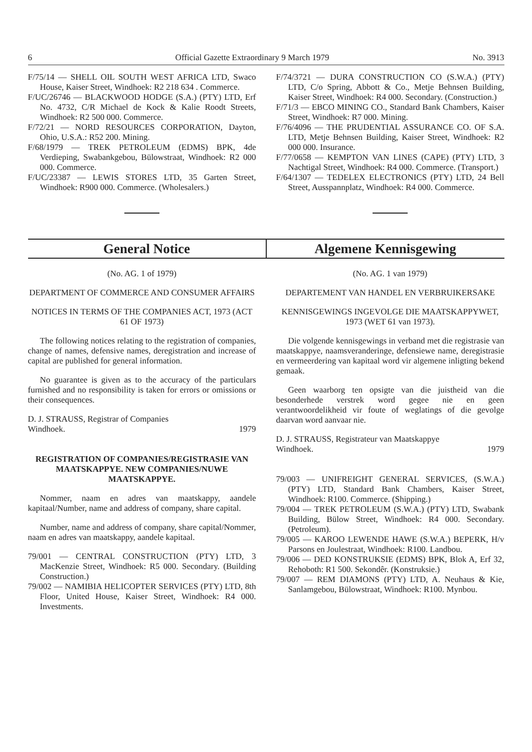6 Official Gazette Extraordinary 9 March 1979 No. 3913
F/75/14 — SHELL OIL SOUTH WEST AFRICA LTD, Swaco House, Kaiser Street, Windhoek: R2 218 634 . Commerce.
F/UC/26746 — BLACKWOOD HODGE (S.A.) (PTY) LTD, Erf No. 4732, C/R Michael de Kock & Kalie Roodt Streets, Windhoek: R2 500 000. Commerce.
F/72/21 — NORD RESOURCES CORPORATION, Dayton, Ohio, U.S.A.: R52 200. Mining.
F/68/1979 — TREK PETROLEUM (EDMS) BPK, 4de Verdieping, Swabankgebou, Bülowstraat, Windhoek: R2 000 000. Commerce.
F/UC/23387 — LEWIS STORES LTD, 35 Garten Street, Windhoek: R900 000. Commerce. (Wholesalers.)
F/74/3721 — DURA CONSTRUCTION CO (S.W.A.) (PTY) LTD, C/o Spring, Abbott & Co., Metje Behnsen Building, Kaiser Street, Windhoek: R4 000. Secondary. (Construction.)
F/71/3 — EBCO MINING CO., Standard Bank Chambers, Kaiser Street, Windhoek: R7 000. Mining.
F/76/4096 — THE PRUDENTIAL ASSURANCE CO. OF S.A. LTD, Metje Behnsen Building, Kaiser Street, Windhoek: R2 000 000. Insurance.
F/77/0658 — KEMPTON VAN LINES (CAPE) (PTY) LTD, 3 Nachtigal Street, Windhoek: R4 000. Commerce. (Transport.)
F/64/1307 — TEDELEX ELECTRONICS (PTY) LTD, 24 Bell Street, Ausspannplatz, Windhoek: R4 000. Commerce.
General Notice Algemene Kennisgewing
(No. AG. 1 of 1979)
DEPARTMENT OF COMMERCE AND CONSUMER AFFAIRS
NOTICES IN TERMS OF THE COMPANIES ACT, 1973 (ACT 61 OF 1973)
The following notices relating to the registration of companies, change of names, defensive names, deregistration and increase of capital are published for general information.
No guarantee is given as to the accuracy of the particulars furnished and no responsibility is taken for errors or omissions or their consequences.
D. J. STRAUSS, Registrar of Companies
Windhoek. 1979
REGISTRATION OF COMPANIES/REGISTRASIE VAN MAATSKAPPYE. NEW COMPANIES/NUWE MAATSKAPPYE.
Nommer, naam en adres van maatskappy, aandele kapitaal/Number, name and address of company, share capital.
Number, name and address of company, share capital/Nommer, naam en adres van maatskappy, aandele kapitaal.
79/001 — CENTRAL CONSTRUCTION (PTY) LTD, 3 MacKenzie Street, Windhoek: R5 000. Secondary. (Building Construction.)
79/002 — NAMIBIA HELICOPTER SERVICES (PTY) LTD, 8th Floor, United House, Kaiser Street, Windhoek: R4 000. Investments.
(No. AG. 1 van 1979)
DEPARTEMENT VAN HANDEL EN VERBRUIKERSAKE
KENNISGEWINGS INGEVOLGE DIE MAATSKAPPYWET, 1973 (WET 61 van 1973).
Die volgende kennisgewings in verband met die registrasie van maatskappye, naamsveranderinge, defensiewe name, deregistrasie en vermeerdering van kapitaal word vir algemene inligting bekend gemaak.
Geen waarborg ten opsigte van die juistheid van die besonderhede verstrek word gegee nie en geen verantwoordelikheid vir foute of weglatings of die gevolge daarvan word aanvaar nie.
D. J. STRAUSS, Registrateur van Maatskappye
Windhoek. 1979
79/003 — UNIFREIGHT GENERAL SERVICES, (S.W.A.) (PTY) LTD, Standard Bank Chambers, Kaiser Street, Windhoek: R100. Commerce. (Shipping.)
79/004 — TREK PETROLEUM (S.W.A.) (PTY) LTD, Swabank Building, Bülow Street, Windhoek: R4 000. Secondary. (Petroleum).
79/005 — KAROO LEWENDE HAWE (S.W.A.) BEPERK, H/v Parsons en Joulestraat, Windhoek: R100. Landbou.
79/006 — DED KONSTRUKSIE (EDMS) BPK, Blok A, Erf 32, Rehoboth: R1 500. Sekondêr. (Konstruksie.)
79/007 — REM DIAMONS (PTY) LTD, A. Neuhaus & Kie, Sanlamgebou, Bülowstraat, Windhoek: R100. Mynbou.